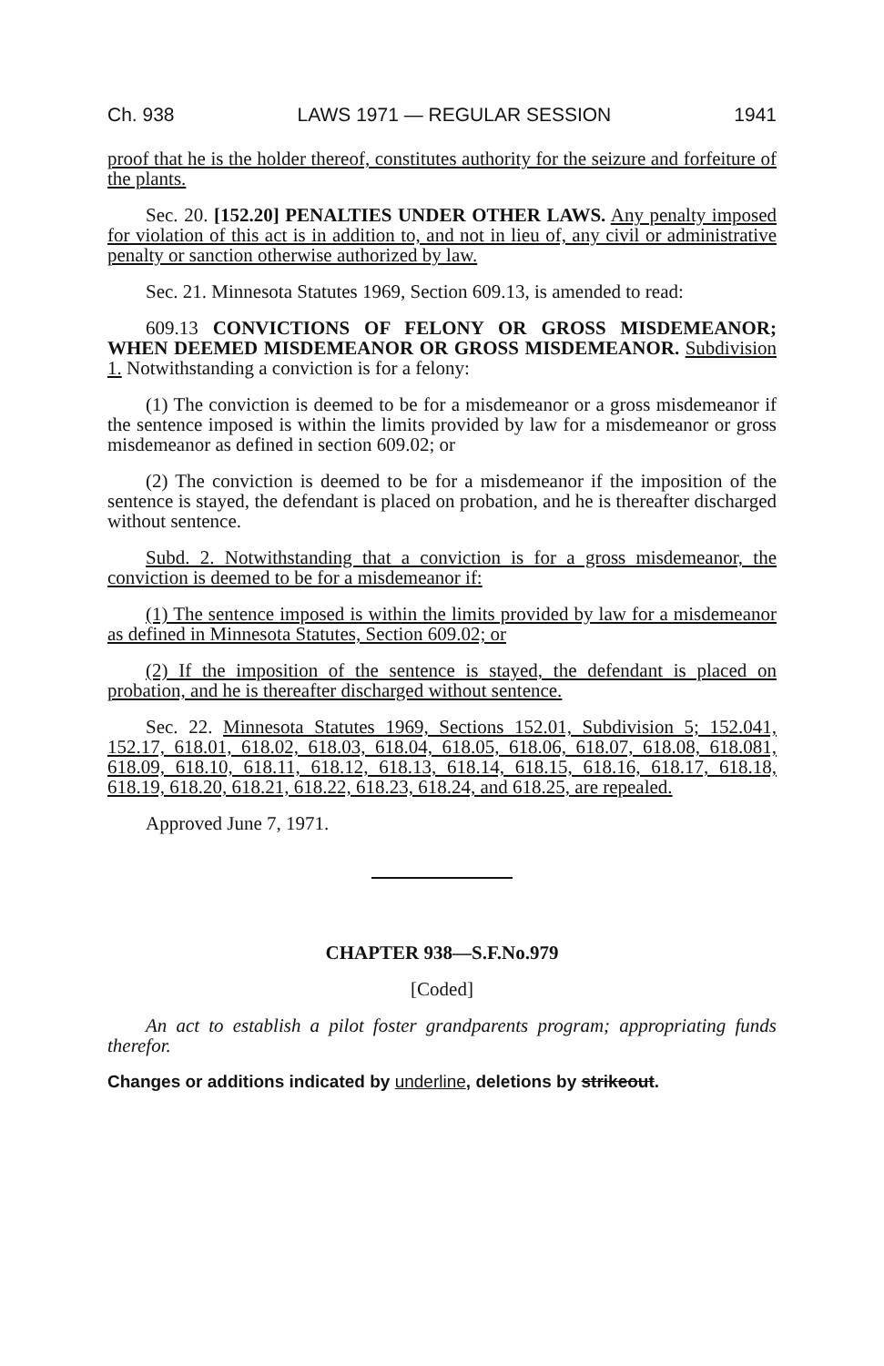Ch. 938 LAWS 1971 — REGULAR SESSION 1941
proof that he is the holder thereof, constitutes authority for the seizure and forfeiture of the plants.
Sec. 20. [152.20] PENALTIES UNDER OTHER LAWS. Any penalty imposed for violation of this act is in addition to, and not in lieu of, any civil or administrative penalty or sanction otherwise authorized by law.
Sec. 21. Minnesota Statutes 1969, Section 609.13, is amended to read:
609.13 CONVICTIONS OF FELONY OR GROSS MISDEMEANOR; WHEN DEEMED MISDEMEANOR OR GROSS MISDEMEANOR. Subdivision 1. Notwithstanding a conviction is for a felony:
(1) The conviction is deemed to be for a misdemeanor or a gross misdemeanor if the sentence imposed is within the limits provided by law for a misdemeanor or gross misdemeanor as defined in section 609.02; or
(2) The conviction is deemed to be for a misdemeanor if the imposition of the sentence is stayed, the defendant is placed on probation, and he is thereafter discharged without sentence.
Subd. 2. Notwithstanding that a conviction is for a gross misdemeanor, the conviction is deemed to be for a misdemeanor if:
(1) The sentence imposed is within the limits provided by law for a misdemeanor as defined in Minnesota Statutes, Section 609.02; or
(2) If the imposition of the sentence is stayed, the defendant is placed on probation, and he is thereafter discharged without sentence.
Sec. 22. Minnesota Statutes 1969, Sections 152.01, Subdivision 5; 152.041, 152.17, 618.01, 618.02, 618.03, 618.04, 618.05, 618.06, 618.07, 618.08, 618.081, 618.09, 618.10, 618.11, 618.12, 618.13, 618.14, 618.15, 618.16, 618.17, 618.18, 618.19, 618.20, 618.21, 618.22, 618.23, 618.24, and 618.25, are repealed.
Approved June 7, 1971.
CHAPTER 938—S.F.No.979
[Coded]
An act to establish a pilot foster grandparents program; appropriating funds therefor.
Changes or additions indicated by underline, deletions by strikeout.